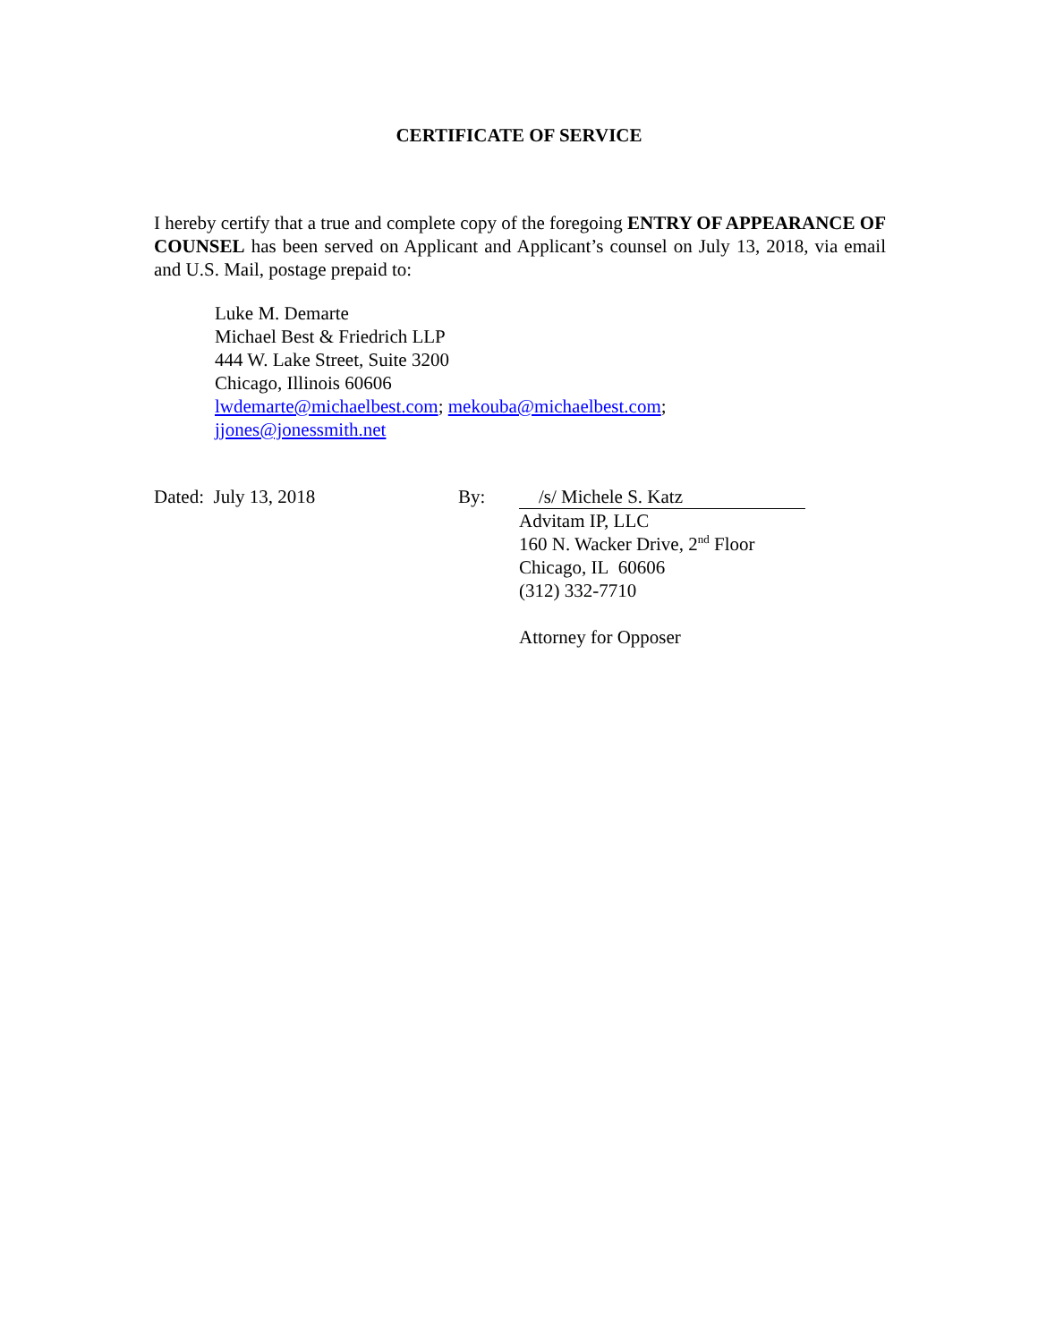CERTIFICATE OF SERVICE
I hereby certify that a true and complete copy of the foregoing ENTRY OF APPEARANCE OF COUNSEL has been served on Applicant and Applicant’s counsel on July 13, 2018, via email and U.S. Mail, postage prepaid to:
Luke M. Demarte
Michael Best & Friedrich LLP
444 W. Lake Street, Suite 3200
Chicago, Illinois 60606
lwdemarte@michaelbest.com; mekouba@michaelbest.com;
jjones@jonessmith.net
Dated: July 13, 2018 By: /s/ Michele S. Katz
Advitam IP, LLC
160 N. Wacker Drive, 2<sup>nd</sup> Floor
Chicago, IL 60606
(312) 332-7710
Attorney for Opposer